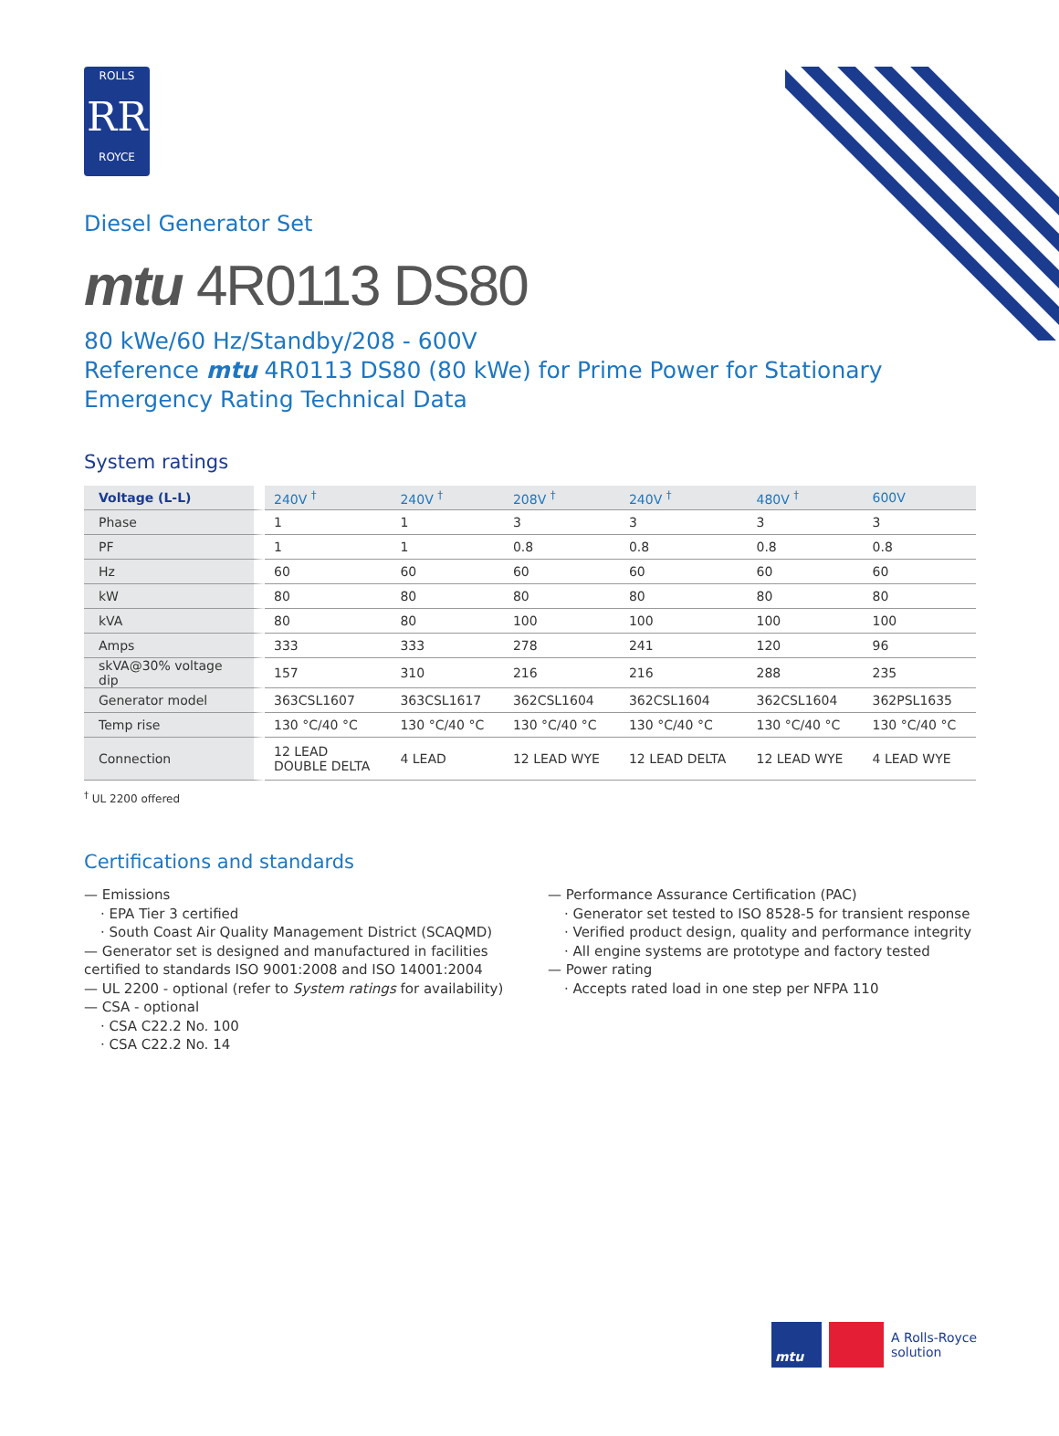ROLLS
RR
ROYCE
Diesel Generator Set
mtu 4R0113 DS80
80 kWe/60 Hz/Standby/208 - 600V
Reference mtu 4R0113 DS80 (80 kWe) for Prime Power for Stationary Emergency Rating Technical Data
System ratings
| Voltage (L-L) | 240V <sup>†</sup> | 240V <sup>†</sup> | 208V <sup>†</sup> | 240V <sup>†</sup> | 480V <sup>†</sup> | 600V |
| --- | --- | --- | --- | --- | --- | --- |
| Phase | 1 | 1 | 3 | 3 | 3 | 3 |
| PF | 1 | 1 | 0.8 | 0.8 | 0.8 | 0.8 |
| Hz | 60 | 60 | 60 | 60 | 60 | 60 |
| kW | 80 | 80 | 80 | 80 | 80 | 80 |
| kVA | 80 | 80 | 100 | 100 | 100 | 100 |
| Amps | 333 | 333 | 278 | 241 | 120 | 96 |
| skVA@30% voltage dip | 157 | 310 | 216 | 216 | 288 | 235 |
| Generator model | 363CSL1607 | 363CSL1617 | 362CSL1604 | 362CSL1604 | 362CSL1604 | 362PSL1635 |
| Temp rise | 130 °C/40 °C | 130 °C/40 °C | 130 °C/40 °C | 130 °C/40 °C | 130 °C/40 °C | 130 °C/40 °C |
| Connection | 12 LEAD DOUBLE DELTA | 4 LEAD | 12 LEAD WYE | 12 LEAD DELTA | 12 LEAD WYE | 4 LEAD WYE |
<sup>†</sup> UL 2200 offered
Certifications and standards
— Emissions
· EPA Tier 3 certified
· South Coast Air Quality Management District (SCAQMD)
— Generator set is designed and manufactured in facilities certified to standards ISO 9001:2008 and ISO 14001:2004
— UL 2200 - optional (refer to System ratings for availability)
— CSA - optional
· CSA C22.2 No. 100
· CSA C22.2 No. 14
— Performance Assurance Certification (PAC)
· Generator set tested to ISO 8528-5 for transient response
· Verified product design, quality and performance integrity
· All engine systems are prototype and factory tested
— Power rating
· Accepts rated load in one step per NFPA 110
mtu
A Rolls-Royce
solution